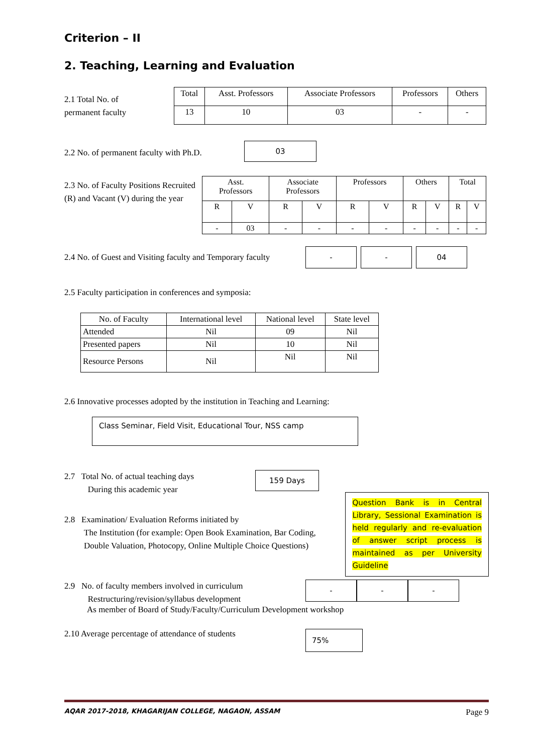Criterion – II
2. Teaching, Learning and Evaluation
2.1 Total No. of
permanent faculty
| Total | Asst. Professors | Associate Professors | Professors | Others |
| --- | --- | --- | --- | --- |
| 13 | 10 | 03 | - | - |
2.2 No. of permanent faculty with Ph.D.
03
2.3 No. of Faculty Positions Recruited (R) and Vacant (V) during the year
| Asst. Professors | | Associate Professors | | Professors | | Others | | Total | |
| --- | --- | --- | --- | --- | --- | --- | --- | --- | --- |
| R | V | R | V | R | V | R | V | R | V |
| - | 03 | - | - | - | - | - | - | - | - |
2.4 No. of Guest and Visiting faculty and Temporary faculty
- - 04
2.5 Faculty participation in conferences and symposia:
| No. of Faculty | International level | National level | State level |
| --- | --- | --- | --- |
| Attended | Nil | 09 | Nil |
| Presented papers | Nil | 10 | Nil |
| Resource Persons | Nil | Nil | Nil |
2.6 Innovative processes adopted by the institution in Teaching and Learning:
Class Seminar, Field Visit, Educational Tour, NSS camp
2.7 Total No. of actual teaching days
During this academic year
159 Days
2.8 Examination/ Evaluation Reforms initiated by
The Institution (for example: Open Book Examination, Bar Coding,
Double Valuation, Photocopy, Online Multiple Choice Questions)
Question Bank is in Central Library, Sessional Examination is held regularly and re-evaluation of answer script process is maintained as per University Guideline
2.9 No. of faculty members involved in curriculum
Restructuring/revision/syllabus development
- - -
As member of Board of Study/Faculty/Curriculum Development workshop
2.10 Average percentage of attendance of students
75%
AQAR 2017-2018, KHAGARIJAN COLLEGE, NAGAON, ASSAM Page 9